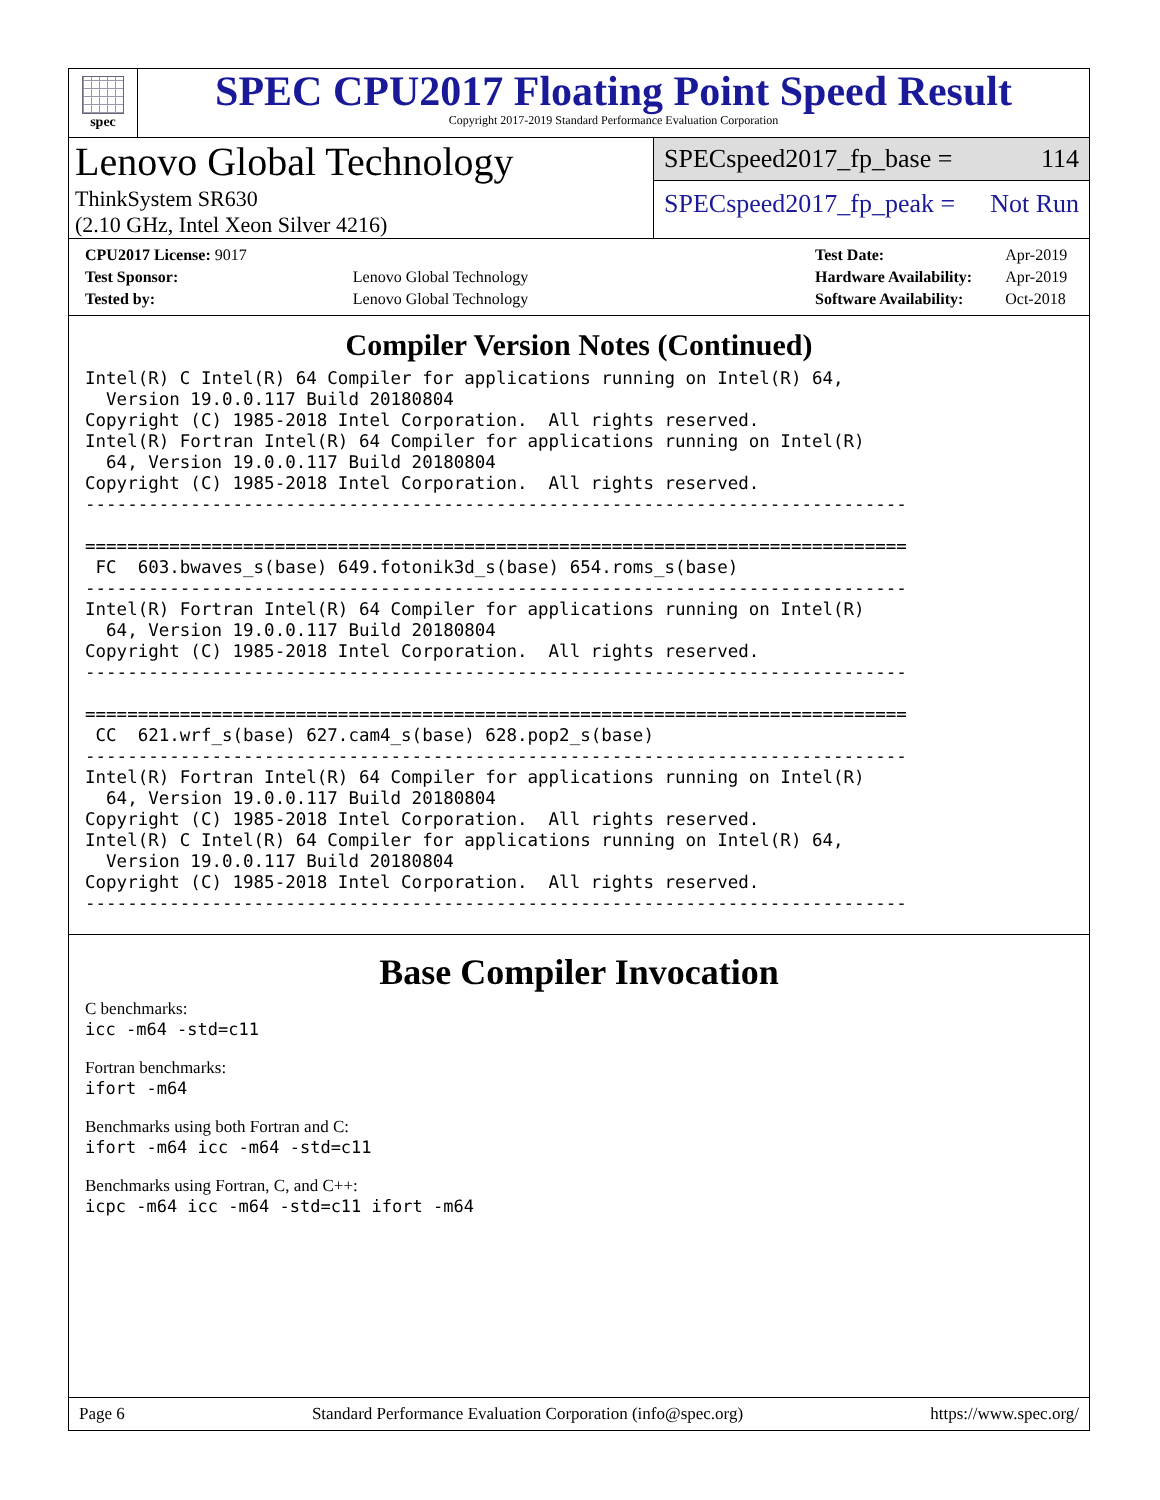spec
SPEC CPU2017 Floating Point Speed Result
Copyright 2017-2019 Standard Performance Evaluation Corporation
Lenovo Global Technology
ThinkSystem SR630
(2.10 GHz, Intel Xeon Silver 4216)
SPECspeed2017_fp_base = 114
SPECspeed2017_fp_peak = Not Run
| CPU2017 License: 9017 | |
| Test Sponsor: | Lenovo Global Technology |
| Tested by: | Lenovo Global Technology |
| Test Date: | Apr-2019 |
| Hardware Availability: | Apr-2019 |
| Software Availability: | Oct-2018 |
Compiler Version Notes (Continued)
Intel(R) C Intel(R) 64 Compiler for applications running on Intel(R) 64,
  Version 19.0.0.117 Build 20180804
Copyright (C) 1985-2018 Intel Corporation.  All rights reserved.
Intel(R) Fortran Intel(R) 64 Compiler for applications running on Intel(R)
  64, Version 19.0.0.117 Build 20180804
Copyright (C) 1985-2018 Intel Corporation.  All rights reserved.
------------------------------------------------------------------------------

==============================================================================
 FC  603.bwaves_s(base) 649.fotonik3d_s(base) 654.roms_s(base)
------------------------------------------------------------------------------
Intel(R) Fortran Intel(R) 64 Compiler for applications running on Intel(R)
  64, Version 19.0.0.117 Build 20180804
Copyright (C) 1985-2018 Intel Corporation.  All rights reserved.
------------------------------------------------------------------------------

==============================================================================
 CC  621.wrf_s(base) 627.cam4_s(base) 628.pop2_s(base)
------------------------------------------------------------------------------
Intel(R) Fortran Intel(R) 64 Compiler for applications running on Intel(R)
  64, Version 19.0.0.117 Build 20180804
Copyright (C) 1985-2018 Intel Corporation.  All rights reserved.
Intel(R) C Intel(R) 64 Compiler for applications running on Intel(R) 64,
  Version 19.0.0.117 Build 20180804
Copyright (C) 1985-2018 Intel Corporation.  All rights reserved.
------------------------------------------------------------------------------
Base Compiler Invocation
C benchmarks:
icc -m64 -std=c11
Fortran benchmarks:
ifort -m64
Benchmarks using both Fortran and C:
ifort -m64 icc -m64 -std=c11
Benchmarks using Fortran, C, and C++:
icpc -m64 icc -m64 -std=c11 ifort -m64
Page 6 Standard Performance Evaluation Corporation (info@spec.org) https://www.spec.org/